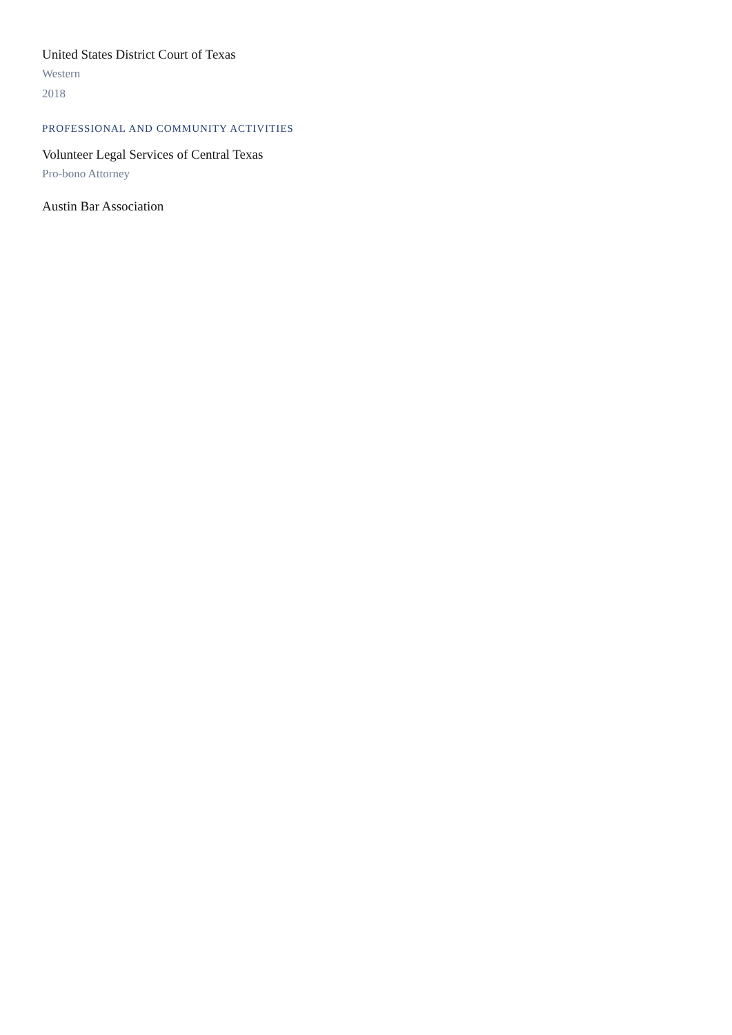United States District Court of Texas
Western
2018
PROFESSIONAL AND COMMUNITY ACTIVITIES
Volunteer Legal Services of Central Texas
Pro-bono Attorney
Austin Bar Association